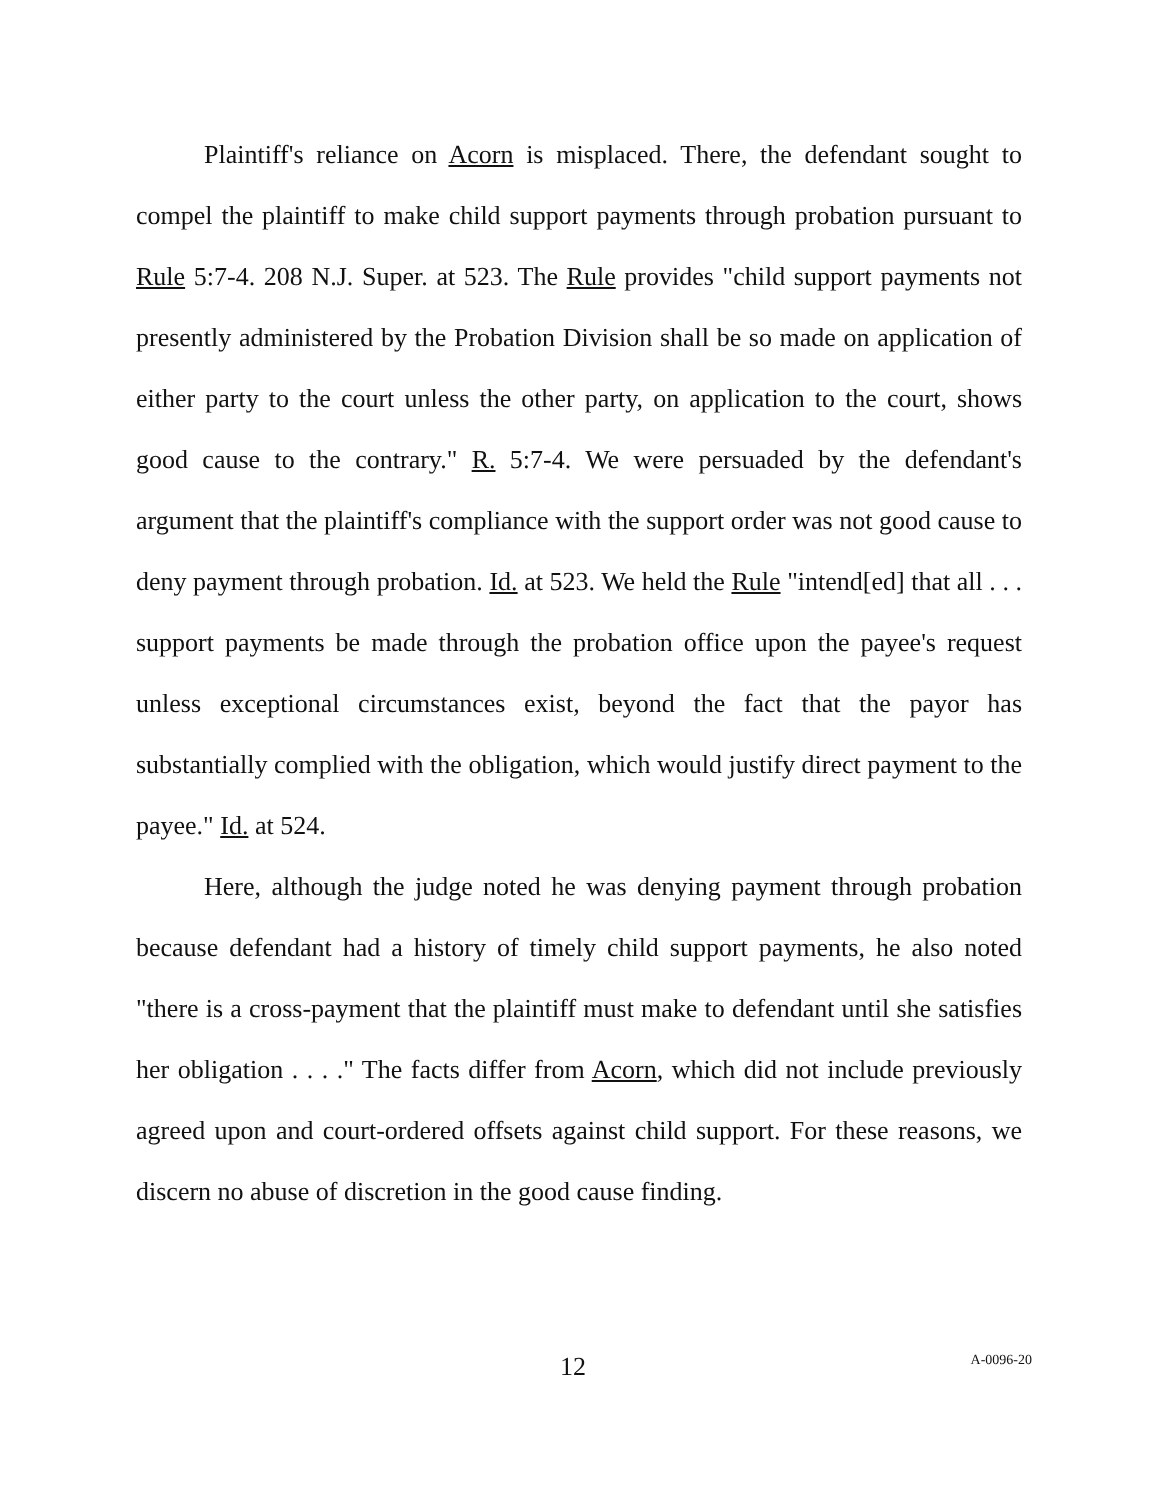Plaintiff's reliance on Acorn is misplaced. There, the defendant sought to compel the plaintiff to make child support payments through probation pursuant to Rule 5:7-4. 208 N.J. Super. at 523. The Rule provides "child support payments not presently administered by the Probation Division shall be so made on application of either party to the court unless the other party, on application to the court, shows good cause to the contrary." R. 5:7-4. We were persuaded by the defendant's argument that the plaintiff's compliance with the support order was not good cause to deny payment through probation. Id. at 523. We held the Rule "intend[ed] that all . . . support payments be made through the probation office upon the payee's request unless exceptional circumstances exist, beyond the fact that the payor has substantially complied with the obligation, which would justify direct payment to the payee." Id. at 524.
Here, although the judge noted he was denying payment through probation because defendant had a history of timely child support payments, he also noted "there is a cross-payment that the plaintiff must make to defendant until she satisfies her obligation . . . ." The facts differ from Acorn, which did not include previously agreed upon and court-ordered offsets against child support. For these reasons, we discern no abuse of discretion in the good cause finding.
12 A-0096-20